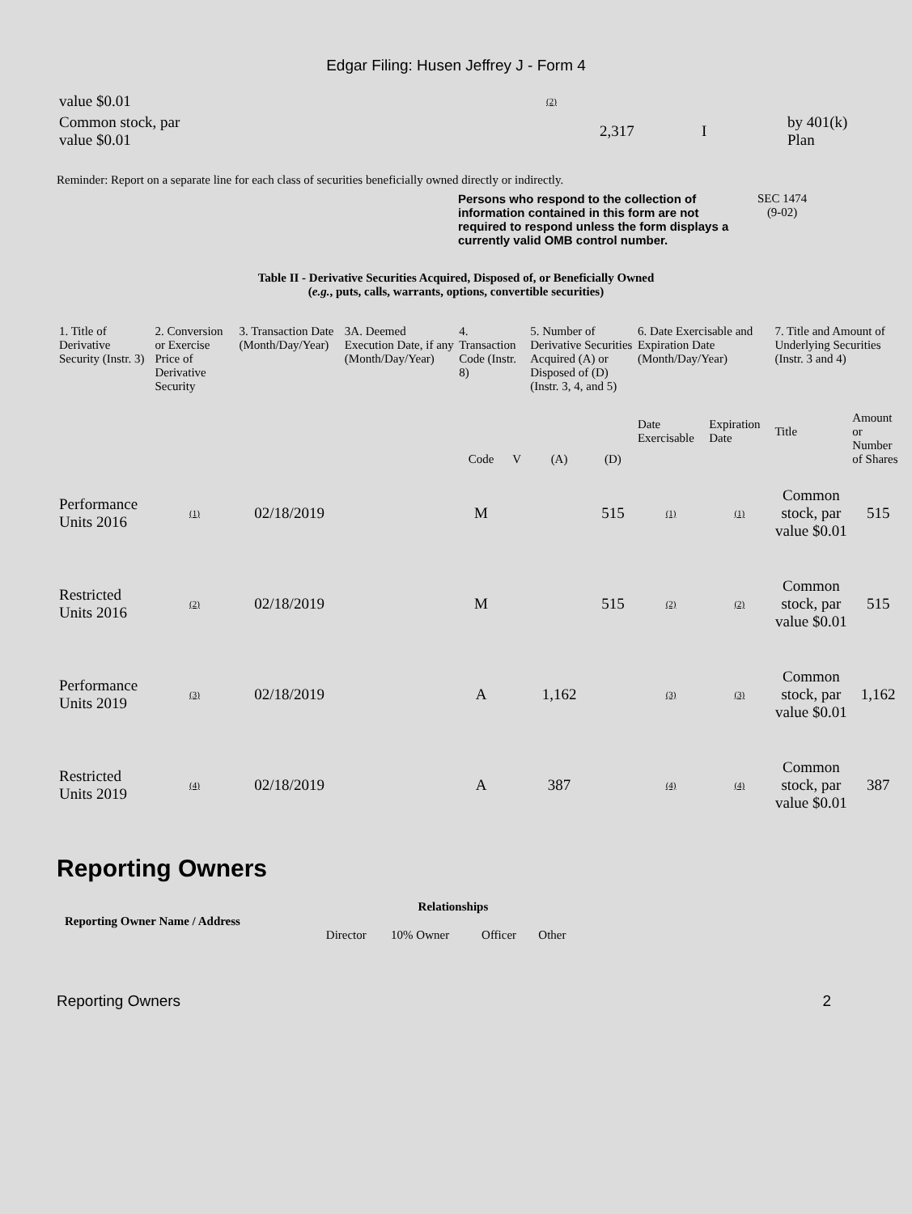Edgar Filing: Husen Jeffrey J - Form 4
| value $0.01 | | (2) | | | |
| Common stock, par value $0.01 | | | 2,317 | I | by 401(k) Plan |
Reminder: Report on a separate line for each class of securities beneficially owned directly or indirectly.
Persons who respond to the collection of information contained in this form are not required to respond unless the form displays a currently valid OMB control number.
SEC 1474
(9-02)
Table II - Derivative Securities Acquired, Disposed of, or Beneficially Owned
(e.g., puts, calls, warrants, options, convertible securities)
| 1. Title of Derivative Security (Instr. 3) | 2. Conversion or Exercise Price of Derivative Security | 3. Transaction Date (Month/Day/Year) | 3A. Deemed Execution Date, if any (Month/Day/Year) | 4. Transaction Code (Instr. 8) | | 5. Number of Derivative Securities Acquired (A) or Disposed of (D) (Instr. 3, 4, and 5) | | 6. Date Exercisable and Expiration Date (Month/Day/Year) | | 7. Title and Amount of Underlying Securities (Instr. 3 and 4) | |
| --- | --- | --- | --- | --- | --- | --- | --- | --- | --- | --- | --- |
| | | | | Code | V | (A) | (D) | Date Exercisable | Expiration Date | Title | Amount or Number of Shares |
| Performance Units 2016 | (1) | 02/18/2019 | | M | | | 515 | (1) | (1) | Common stock, par value $0.01 | 515 |
| Restricted Units 2016 | (2) | 02/18/2019 | | M | | | 515 | (2) | (2) | Common stock, par value $0.01 | 515 |
| Performance Units 2019 | (3) | 02/18/2019 | | A | | 1,162 | | (3) | (3) | Common stock, par value $0.01 | 1,162 |
| Restricted Units 2019 | (4) | 02/18/2019 | | A | | 387 | | (4) | (4) | Common stock, par value $0.01 | 387 |
Reporting Owners
| Reporting Owner Name / Address | Relationships | | | |
| --- | --- | --- | --- | --- |
| | Director | 10% Owner | Officer | Other |
Reporting Owners 2